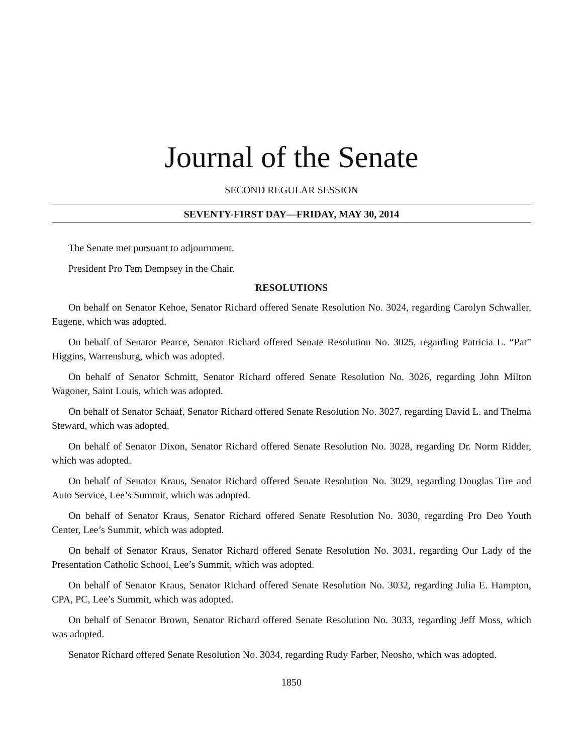Journal of the Senate
SECOND REGULAR SESSION
SEVENTY-FIRST DAY—FRIDAY, MAY 30, 2014
The Senate met pursuant to adjournment.
President Pro Tem Dempsey in the Chair.
RESOLUTIONS
On behalf on Senator Kehoe, Senator Richard offered Senate Resolution No. 3024, regarding Carolyn Schwaller, Eugene, which was adopted.
On behalf of Senator Pearce, Senator Richard offered Senate Resolution No. 3025, regarding Patricia L. “Pat” Higgins, Warrensburg, which was adopted.
On behalf of Senator Schmitt, Senator Richard offered Senate Resolution No. 3026, regarding John Milton Wagoner, Saint Louis, which was adopted.
On behalf of Senator Schaaf, Senator Richard offered Senate Resolution No. 3027, regarding David L. and Thelma Steward, which was adopted.
On behalf of Senator Dixon, Senator Richard offered Senate Resolution No. 3028, regarding Dr. Norm Ridder, which was adopted.
On behalf of Senator Kraus, Senator Richard offered Senate Resolution No. 3029, regarding Douglas Tire and Auto Service, Lee’s Summit, which was adopted.
On behalf of Senator Kraus, Senator Richard offered Senate Resolution No. 3030, regarding Pro Deo Youth Center, Lee’s Summit, which was adopted.
On behalf of Senator Kraus, Senator Richard offered Senate Resolution No. 3031, regarding Our Lady of the Presentation Catholic School, Lee’s Summit, which was adopted.
On behalf of Senator Kraus, Senator Richard offered Senate Resolution No. 3032, regarding Julia E. Hampton, CPA, PC, Lee’s Summit, which was adopted.
On behalf of Senator Brown, Senator Richard offered Senate Resolution No. 3033, regarding Jeff Moss, which was adopted.
Senator Richard offered Senate Resolution No. 3034, regarding Rudy Farber, Neosho, which was adopted.
1850